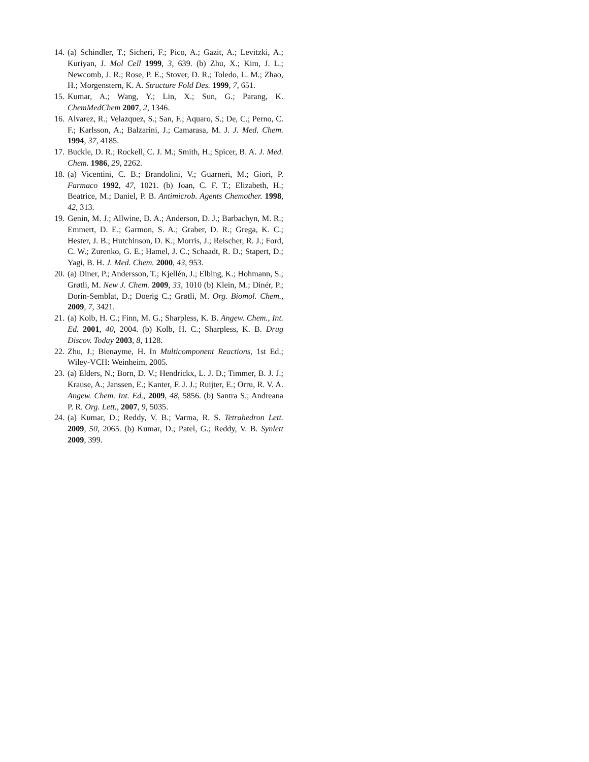14. (a) Schindler, T.; Sicheri, F.; Pico, A.; Gazit, A.; Levitzki, A.; Kuriyan, J. Mol Cell 1999, 3, 639. (b) Zhu, X.; Kim, J. L.; Newcomb, J. R.; Rose, P. E.; Stover, D. R.; Toledo, L. M.; Zhao, H.; Morgenstern, K. A. Structure Fold Des. 1999, 7, 651.
15. Kumar, A.; Wang, Y.; Lin, X.; Sun, G.; Parang, K. ChemMedChem 2007, 2, 1346.
16. Alvarez, R.; Velazquez, S.; San, F.; Aquaro, S.; De, C.; Perno, C. F.; Karlsson, A.; Balzarini, J.; Camarasa, M. J. J. Med. Chem. 1994, 37, 4185.
17. Buckle, D. R.; Rockell, C. J. M.; Smith, H.; Spicer, B. A. J. Med. Chem. 1986, 29, 2262.
18. (a) Vicentini, C. B.; Brandolini, V.; Guarneri, M.; Giori, P. Farmaco 1992, 47, 1021. (b) Joan, C. F. T.; Elizabeth, H.; Beatrice, M.; Daniel, P. B. Antimicrob. Agents Chemother. 1998, 42, 313.
19. Genin, M. J.; Allwine, D. A.; Anderson, D. J.; Barbachyn, M. R.; Emmert, D. E.; Garmon, S. A.; Graber, D. R.; Grega, K. C.; Hester, J. B.; Hutchinson, D. K.; Morris, J.; Reischer, R. J.; Ford, C. W.; Zurenko, G. E.; Hamel, J. C.; Schaadt, R. D.; Stapert, D.; Yagi, B. H. J. Med. Chem. 2000, 43, 953.
20. (a) Diner, P.; Andersson, T.; Kjellén, J.; Elbing, K.; Hohmann, S.; Grøtli, M. New J. Chem. 2009, 33, 1010 (b) Klein, M.; Dinér, P.; Dorin-Semblat, D.; Doerig C.; Grøtli, M. Org. Biomol. Chem., 2009, 7, 3421.
21. (a) Kolb, H. C.; Finn, M. G.; Sharpless, K. B. Angew. Chem., Int. Ed. 2001, 40, 2004. (b) Kolb, H. C.; Sharpless, K. B. Drug Discov. Today 2003, 8, 1128.
22. Zhu, J.; Bienayme, H. In Multicomponent Reactions, 1st Ed.; Wiley-VCH: Weinheim, 2005.
23. (a) Elders, N.; Born, D. V.; Hendrickx, L. J. D.; Timmer, B. J. J.; Krause, A.; Janssen, E.; Kanter, F. J. J.; Ruijter, E.; Orru, R. V. A. Angew. Chem. Int. Ed., 2009, 48, 5856. (b) Santra S.; Andreana P. R. Org. Lett., 2007, 9, 5035.
24. (a) Kumar, D.; Reddy, V. B.; Varma, R. S. Tetrahedron Lett. 2009, 50, 2065. (b) Kumar, D.; Patel, G.; Reddy, V. B. Synlett 2009, 399.